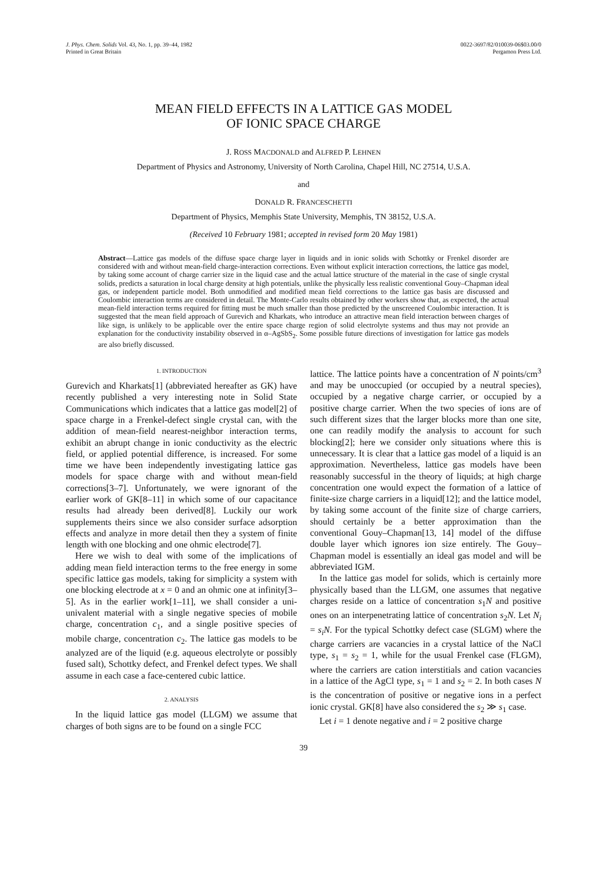J. Phys. Chem. Solids Vol. 43, No. 1, pp. 39–44, 1982
Printed in Great Britain
0022-3697/82/010039-06$03.00/0
Pergamon Press Ltd.
MEAN FIELD EFFECTS IN A LATTICE GAS MODEL
OF IONIC SPACE CHARGE
J. ROSS MACDONALD and ALFRED P. LEHNEN
Department of Physics and Astronomy, University of North Carolina, Chapel Hill, NC 27514, U.S.A.
and
DONALD R. FRANCESCHETTI
Department of Physics, Memphis State University, Memphis, TN 38152, U.S.A.
(Received 10 February 1981; accepted in revised form 20 May 1981)
Abstract—Lattice gas models of the diffuse space charge layer in liquids and in ionic solids with Schottky or Frenkel disorder are considered with and without mean-field charge-interaction corrections. Even without explicit interaction corrections, the lattice gas model, by taking some account of charge carrier size in the liquid case and the actual lattice structure of the material in the case of single crystal solids, predicts a saturation in local charge density at high potentials, unlike the physically less realistic conventional Gouy–Chapman ideal gas, or independent particle model. Both unmodified and modified mean field corrections to the lattice gas basis are discussed and Coulombic interaction terms are considered in detail. The Monte-Carlo results obtained by other workers show that, as expected, the actual mean-field interaction terms required for fitting must be much smaller than those predicted by the unscreened Coulombic interaction. It is suggested that the mean field approach of Gurevich and Kharkats, who introduce an attractive mean field interaction between charges of like sign, is unlikely to be applicable over the entire space charge region of solid electrolyte systems and thus may not provide an explanation for the conductivity instability observed in α–AgSbS<sub>2</sub>. Some possible future directions of investigation for lattice gas models are also briefly discussed.
1. INTRODUCTION
Gurevich and Kharkats[1] (abbreviated hereafter as GK) have recently published a very interesting note in Solid State Communications which indicates that a lattice gas model[2] of space charge in a Frenkel-defect single crystal can, with the addition of mean-field nearest-neighbor interaction terms, exhibit an abrupt change in ionic conductivity as the electric field, or applied potential difference, is increased. For some time we have been independently investigating lattice gas models for space charge with and without mean-field corrections[3–7]. Unfortunately, we were ignorant of the earlier work of GK[8–11] in which some of our capacitance results had already been derived[8]. Luckily our work supplements theirs since we also consider surface adsorption effects and analyze in more detail then they a system of finite length with one blocking and one ohmic electrode[7].
Here we wish to deal with some of the implications of adding mean field interaction terms to the free energy in some specific lattice gas models, taking for simplicity a system with one blocking electrode at x = 0 and an ohmic one at infinity[3–5]. As in the earlier work[1–11], we shall consider a uni-univalent material with a single negative species of mobile charge, concentration c<sub>1</sub>, and a single positive species of mobile charge, concentration c<sub>2</sub>. The lattice gas models to be analyzed are of the liquid (e.g. aqueous electrolyte or possibly fused salt), Schottky defect, and Frenkel defect types. We shall assume in each case a face-centered cubic lattice.
2. ANALYSIS
In the liquid lattice gas model (LLGM) we assume that charges of both signs are to be found on a single FCC
lattice. The lattice points have a concentration of N points/cm<sup>3</sup> and may be unoccupied (or occupied by a neutral species), occupied by a negative charge carrier, or occupied by a positive charge carrier. When the two species of ions are of such different sizes that the larger blocks more than one site, one can readily modify the analysis to account for such blocking[2]; here we consider only situations where this is unnecessary. It is clear that a lattice gas model of a liquid is an approximation. Nevertheless, lattice gas models have been reasonably successful in the theory of liquids; at high charge concentration one would expect the formation of a lattice of finite-size charge carriers in a liquid[12]; and the lattice model, by taking some account of the finite size of charge carriers, should certainly be a better approximation than the conventional Gouy–Chapman[13, 14] model of the diffuse double layer which ignores ion size entirely. The Gouy–Chapman model is essentially an ideal gas model and will be abbreviated IGM.
In the lattice gas model for solids, which is certainly more physically based than the LLGM, one assumes that negative charges reside on a lattice of concentration s<sub>1</sub>N and positive ones on an interpenetrating lattice of concentration s<sub>2</sub>N. Let N<sub>i</sub> = s<sub>i</sub>N. For the typical Schottky defect case (SLGM) where the charge carriers are vacancies in a crystal lattice of the NaCl type, s<sub>1</sub> = s<sub>2</sub> = 1, while for the usual Frenkel case (FLGM), where the carriers are cation interstitials and cation vacancies in a lattice of the AgCl type, s<sub>1</sub> = 1 and s<sub>2</sub> = 2. In both cases N is the concentration of positive or negative ions in a perfect ionic crystal. GK[8] have also considered the s<sub>2</sub> ≫ s<sub>1</sub> case.
Let i = 1 denote negative and i = 2 positive charge
39